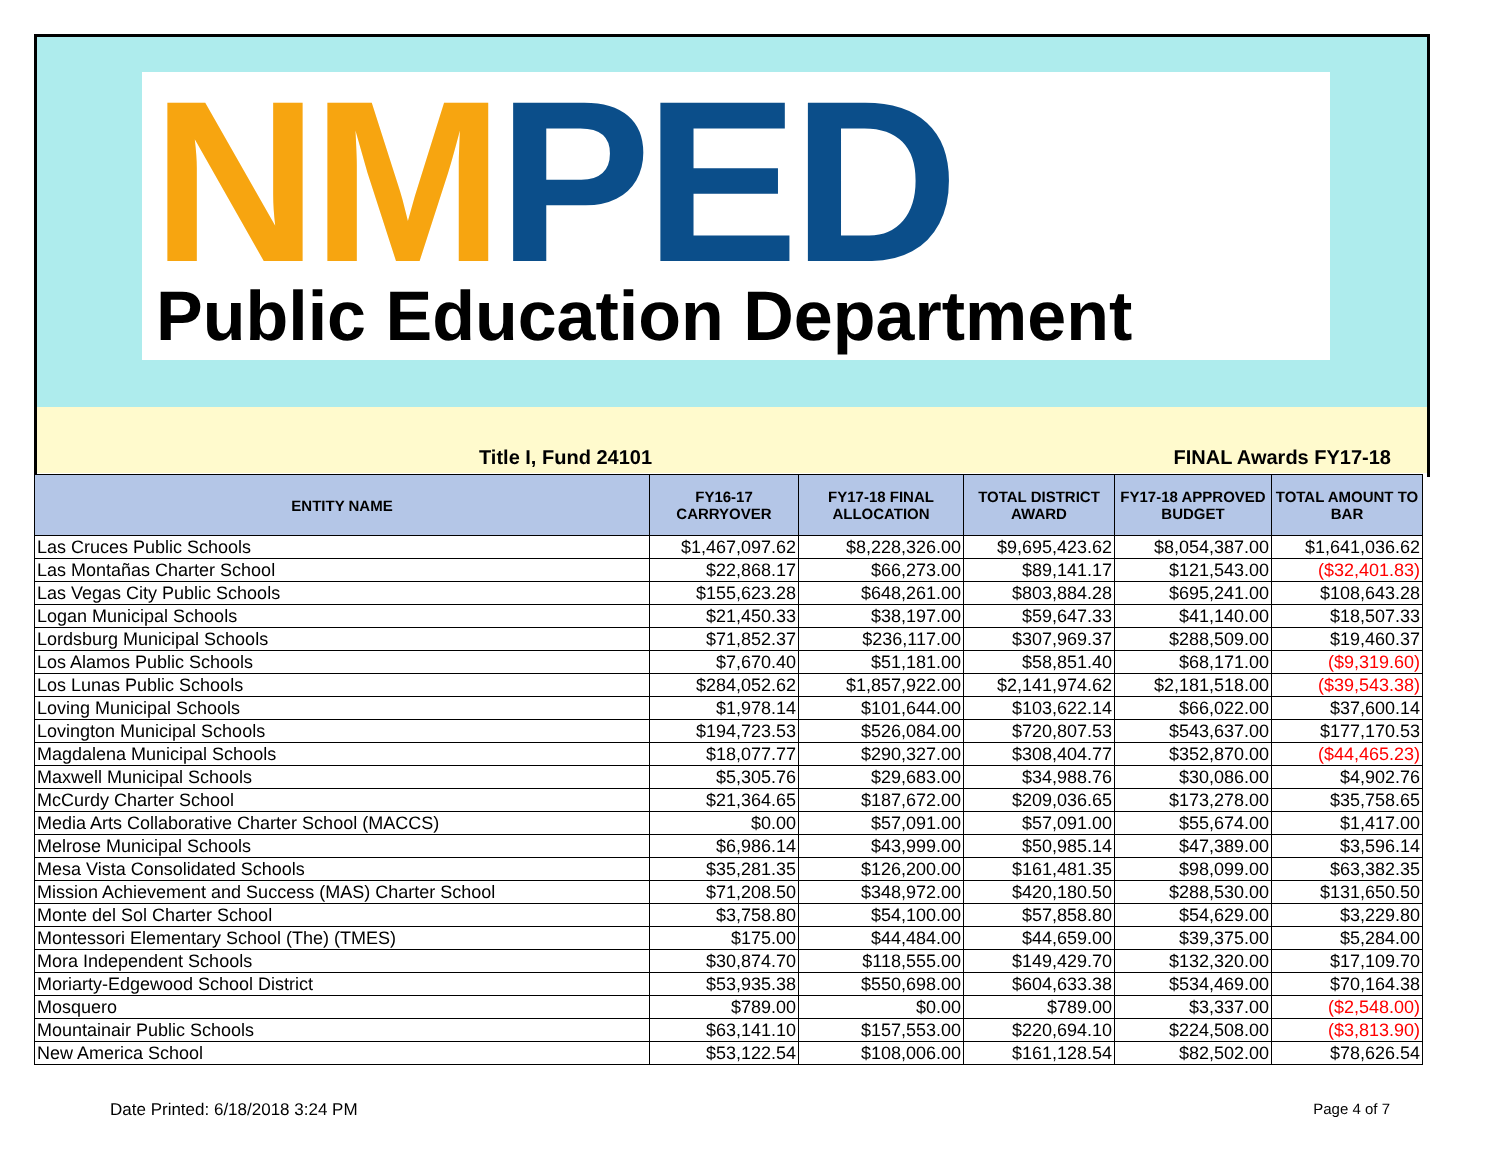NM PED
Public Education Department
Title I, Fund 24101 FINAL Awards FY17-18
| ENTITY NAME | FY16-17 CARRYOVER | FY17-18 FINAL ALLOCATION | TOTAL DISTRICT AWARD | FY17-18 APPROVED BUDGET | TOTAL AMOUNT TO BAR |
| --- | --- | --- | --- | --- | --- |
| Las Cruces Public Schools | $1,467,097.62 | $8,228,326.00 | $9,695,423.62 | $8,054,387.00 | $1,641,036.62 |
| Las Montañas Charter School | $22,868.17 | $66,273.00 | $89,141.17 | $121,543.00 | ($32,401.83) |
| Las Vegas City Public Schools | $155,623.28 | $648,261.00 | $803,884.28 | $695,241.00 | $108,643.28 |
| Logan Municipal Schools | $21,450.33 | $38,197.00 | $59,647.33 | $41,140.00 | $18,507.33 |
| Lordsburg Municipal Schools | $71,852.37 | $236,117.00 | $307,969.37 | $288,509.00 | $19,460.37 |
| Los Alamos Public Schools | $7,670.40 | $51,181.00 | $58,851.40 | $68,171.00 | ($9,319.60) |
| Los Lunas Public Schools | $284,052.62 | $1,857,922.00 | $2,141,974.62 | $2,181,518.00 | ($39,543.38) |
| Loving Municipal Schools | $1,978.14 | $101,644.00 | $103,622.14 | $66,022.00 | $37,600.14 |
| Lovington Municipal Schools | $194,723.53 | $526,084.00 | $720,807.53 | $543,637.00 | $177,170.53 |
| Magdalena Municipal Schools | $18,077.77 | $290,327.00 | $308,404.77 | $352,870.00 | ($44,465.23) |
| Maxwell Municipal Schools | $5,305.76 | $29,683.00 | $34,988.76 | $30,086.00 | $4,902.76 |
| McCurdy Charter School | $21,364.65 | $187,672.00 | $209,036.65 | $173,278.00 | $35,758.65 |
| Media Arts Collaborative Charter School (MACCS) | $0.00 | $57,091.00 | $57,091.00 | $55,674.00 | $1,417.00 |
| Melrose Municipal Schools | $6,986.14 | $43,999.00 | $50,985.14 | $47,389.00 | $3,596.14 |
| Mesa Vista Consolidated Schools | $35,281.35 | $126,200.00 | $161,481.35 | $98,099.00 | $63,382.35 |
| Mission Achievement and Success (MAS) Charter School | $71,208.50 | $348,972.00 | $420,180.50 | $288,530.00 | $131,650.50 |
| Monte del Sol Charter School | $3,758.80 | $54,100.00 | $57,858.80 | $54,629.00 | $3,229.80 |
| Montessori Elementary School (The) (TMES) | $175.00 | $44,484.00 | $44,659.00 | $39,375.00 | $5,284.00 |
| Mora Independent Schools | $30,874.70 | $118,555.00 | $149,429.70 | $132,320.00 | $17,109.70 |
| Moriarty-Edgewood School District | $53,935.38 | $550,698.00 | $604,633.38 | $534,469.00 | $70,164.38 |
| Mosquero | $789.00 | $0.00 | $789.00 | $3,337.00 | ($2,548.00) |
| Mountainair Public Schools | $63,141.10 | $157,553.00 | $220,694.10 | $224,508.00 | ($3,813.90) |
| New America School | $53,122.54 | $108,006.00 | $161,128.54 | $82,502.00 | $78,626.54 |
Date Printed: 6/18/2018 3:24 PM
Page 4 of 7